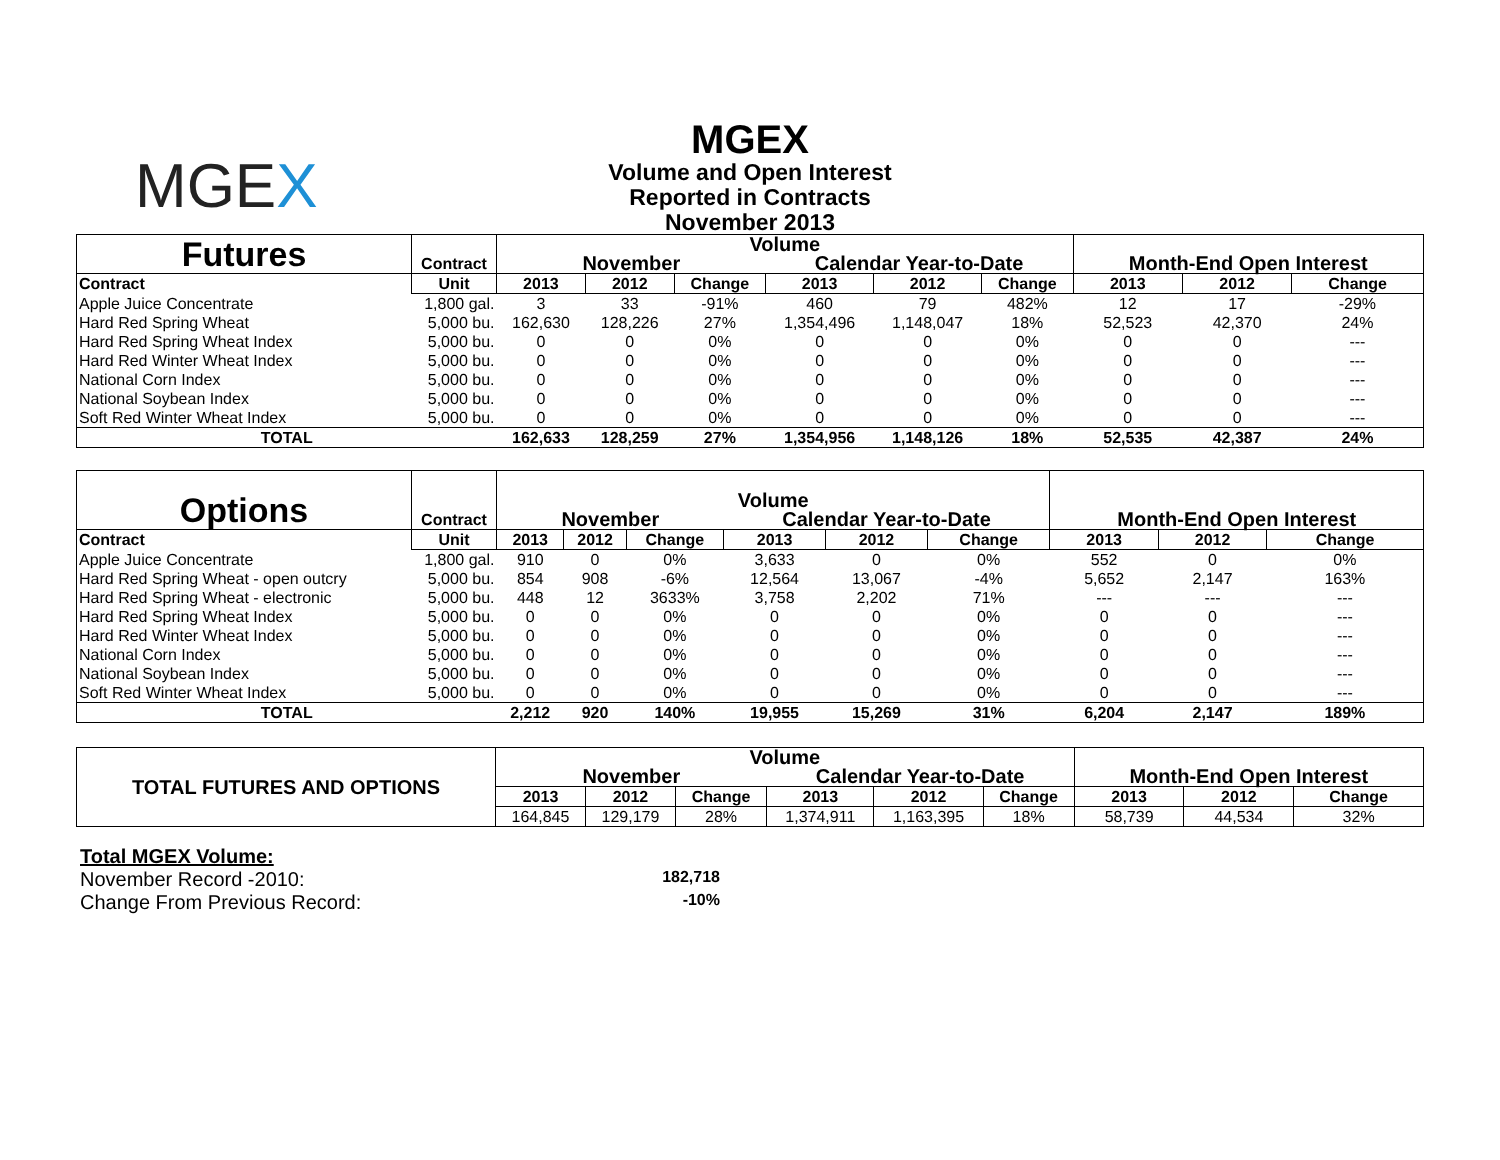MGEX
MGEX
Volume and Open Interest
Reported in Contracts
November 2013
| Futures | Contract | Volume | | | | | | Month-End Open Interest | | |
| --- | --- | --- | --- | --- | --- | --- | --- | --- | --- | --- |
| | | November | | | Calendar Year-to-Date | | | | | |
| Contract | Unit | 2013 | 2012 | Change | 2013 | 2012 | Change | 2013 | 2012 | Change |
| Apple Juice Concentrate | 1,800 gal. | 3 | 33 | -91% | 460 | 79 | 482% | 12 | 17 | -29% |
| Hard Red Spring Wheat | 5,000 bu. | 162,630 | 128,226 | 27% | 1,354,496 | 1,148,047 | 18% | 52,523 | 42,370 | 24% |
| Hard Red Spring Wheat Index | 5,000 bu. | 0 | 0 | 0% | 0 | 0 | 0% | 0 | 0 | --- |
| Hard Red Winter Wheat Index | 5,000 bu. | 0 | 0 | 0% | 0 | 0 | 0% | 0 | 0 | --- |
| National Corn Index | 5,000 bu. | 0 | 0 | 0% | 0 | 0 | 0% | 0 | 0 | --- |
| National Soybean Index | 5,000 bu. | 0 | 0 | 0% | 0 | 0 | 0% | 0 | 0 | --- |
| Soft Red Winter Wheat Index | 5,000 bu. | 0 | 0 | 0% | 0 | 0 | 0% | 0 | 0 | --- |
| TOTAL | | 162,633 | 128,259 | 27% | 1,354,956 | 1,148,126 | 18% | 52,535 | 42,387 | 24% |
| Options | Contract | Volume | | | | | | Month-End Open Interest | | |
| --- | --- | --- | --- | --- | --- | --- | --- | --- | --- | --- |
| | | November | | | Calendar Year-to-Date | | | | | |
| Contract | Unit | 2013 | 2012 | Change | 2013 | 2012 | Change | 2013 | 2012 | Change |
| Apple Juice Concentrate | 1,800 gal. | 910 | 0 | 0% | 3,633 | 0 | 0% | 552 | 0 | 0% |
| Hard Red Spring Wheat - open outcry | 5,000 bu. | 854 | 908 | -6% | 12,564 | 13,067 | -4% | 5,652 | 2,147 | 163% |
| Hard Red Spring Wheat - electronic | 5,000 bu. | 448 | 12 | 3633% | 3,758 | 2,202 | 71% | --- | --- | --- |
| Hard Red Spring Wheat Index | 5,000 bu. | 0 | 0 | 0% | 0 | 0 | 0% | 0 | 0 | --- |
| Hard Red Winter Wheat Index | 5,000 bu. | 0 | 0 | 0% | 0 | 0 | 0% | 0 | 0 | --- |
| National Corn Index | 5,000 bu. | 0 | 0 | 0% | 0 | 0 | 0% | 0 | 0 | --- |
| National Soybean Index | 5,000 bu. | 0 | 0 | 0% | 0 | 0 | 0% | 0 | 0 | --- |
| Soft Red Winter Wheat Index | 5,000 bu. | 0 | 0 | 0% | 0 | 0 | 0% | 0 | 0 | --- |
| TOTAL | | 2,212 | 920 | 140% | 19,955 | 15,269 | 31% | 6,204 | 2,147 | 189% |
| TOTAL FUTURES AND OPTIONS | Volume | | | | | | Month-End Open Interest | | |
| --- | --- | --- | --- | --- | --- | --- | --- | --- | --- |
| | November | | | Calendar Year-to-Date | | | | | |
| | 2013 | 2012 | Change | 2013 | 2012 | Change | 2013 | 2012 | Change |
| | 164,845 | 129,179 | 28% | 1,374,911 | 1,163,395 | 18% | 58,739 | 44,534 | 32% |
Total MGEX Volume:
November Record -2010: 182,718
Change From Previous Record: -10%